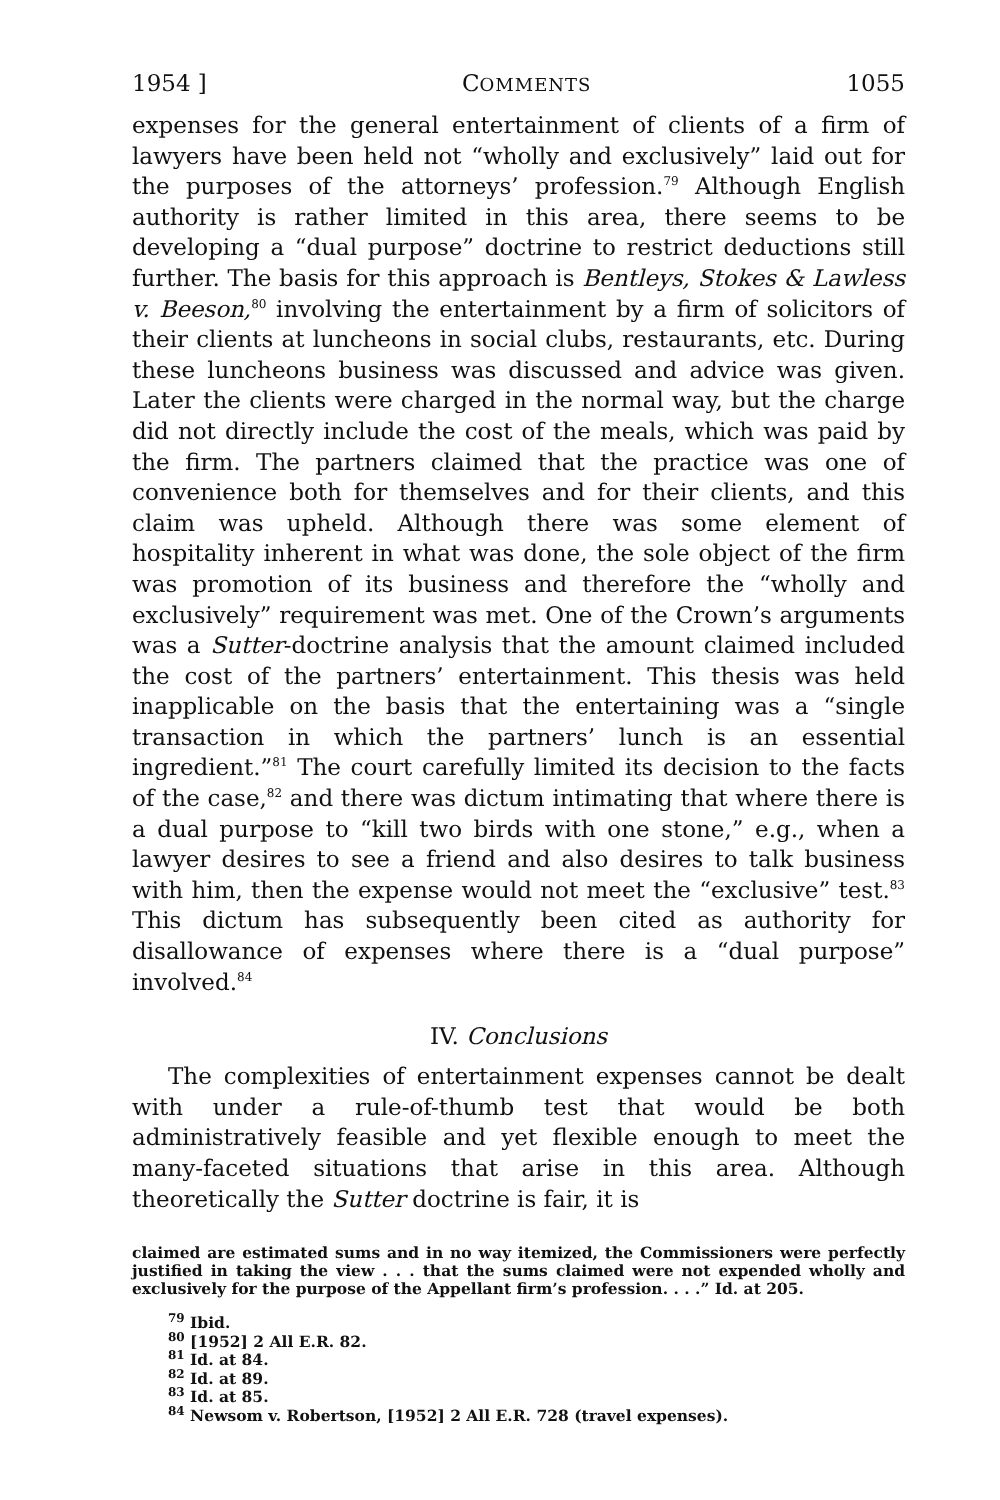1954 ] COMMENTS 1055
expenses for the general entertainment of clients of a firm of lawyers have been held not “wholly and exclusively” laid out for the purposes of the attorneys’ profession.<sup>79</sup> Although English authority is rather limited in this area, there seems to be developing a “dual purpose” doctrine to restrict deductions still further. The basis for this approach is Bentleys, Stokes & Lawless v. Beeson,<sup>80</sup> involving the entertainment by a firm of solicitors of their clients at luncheons in social clubs, restaurants, etc. During these luncheons business was discussed and advice was given. Later the clients were charged in the normal way, but the charge did not directly include the cost of the meals, which was paid by the firm. The partners claimed that the practice was one of convenience both for themselves and for their clients, and this claim was upheld. Although there was some element of hospitality inherent in what was done, the sole object of the firm was promotion of its business and therefore the “wholly and exclusively” requirement was met. One of the Crown’s arguments was a Sutter-doctrine analysis that the amount claimed included the cost of the partners’ entertainment. This thesis was held inapplicable on the basis that the entertaining was a “single transaction in which the partners’ lunch is an essential ingredient.”<sup>81</sup> The court carefully limited its decision to the facts of the case,<sup>82</sup> and there was dictum intimating that where there is a dual purpose to “kill two birds with one stone,” e.g., when a lawyer desires to see a friend and also desires to talk business with him, then the expense would not meet the “exclusive” test.<sup>83</sup> This dictum has subsequently been cited as authority for disallowance of expenses where there is a “dual purpose” involved.<sup>84</sup>
IV. Conclusions
The complexities of entertainment expenses cannot be dealt with under a rule-of-thumb test that would be both administratively feasible and yet flexible enough to meet the many-faceted situations that arise in this area. Although theoretically the Sutter doctrine is fair, it is
claimed are estimated sums and in no way itemized, the Commissioners were perfectly justified in taking the view . . . that the sums claimed were not expended wholly and exclusively for the purpose of the Appellant firm’s profession. . . .” Id. at 205.
<sup>79</sup> Ibid.
<sup>80</sup> [1952] 2 All E.R. 82.
<sup>81</sup> Id. at 84.
<sup>82</sup> Id. at 89.
<sup>83</sup> Id. at 85.
<sup>84</sup> Newsom v. Robertson, [1952] 2 All E.R. 728 (travel expenses).